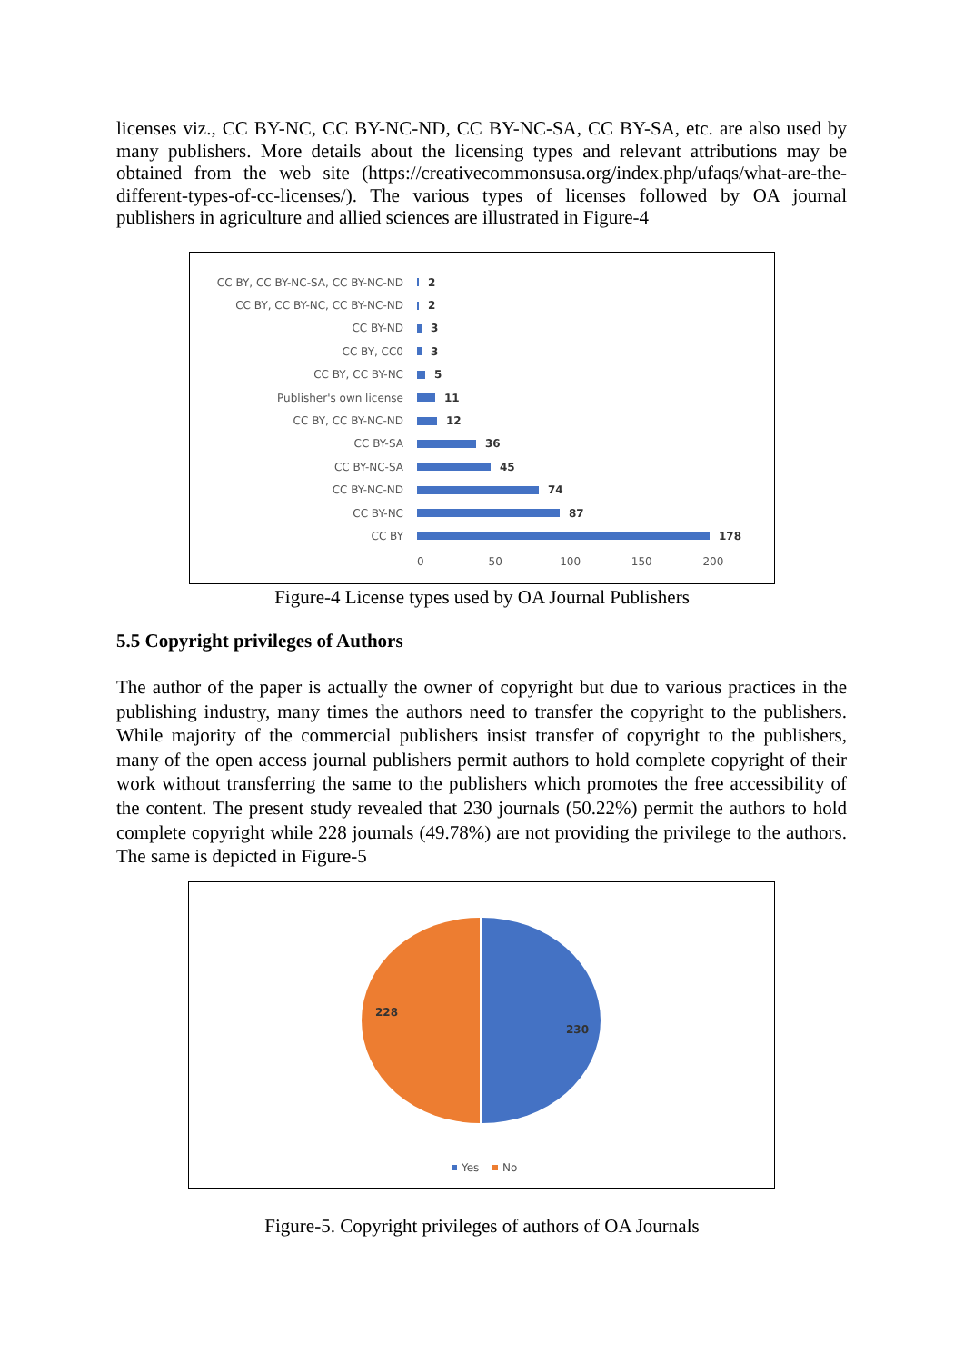licenses viz., CC BY-NC, CC BY-NC-ND, CC BY-NC-SA, CC BY-SA, etc. are also used by many publishers. More details about the licensing types and relevant attributions may be obtained from the web site (https://creativecommonsusa.org/index.php/ufaqs/what-are-the-different-types-of-cc-licenses/). The various types of licenses followed by OA journal publishers in agriculture and allied sciences are illustrated in Figure-4
CC BY, CC BY-NC-SA, CC BY-NC-ND 2
CC BY, CC BY-NC, CC BY-NC-ND 2
CC BY-ND 3
CC BY, CC0 3
CC BY, CC BY-NC 5
Publisher's own license 11
CC BY, CC BY-NC-ND 12
CC BY-SA 36
CC BY-NC-SA 45
CC BY-NC-ND 74
CC BY-NC 87
CC BY 178
0 50 100 150 200
Figure-4 License types used by OA Journal Publishers
5.5 Copyright privileges of Authors
The author of the paper is actually the owner of copyright but due to various practices in the publishing industry, many times the authors need to transfer the copyright to the publishers. While majority of the commercial publishers insist transfer of copyright to the publishers, many of the open access journal publishers permit authors to hold complete copyright of their work without transferring the same to the publishers which promotes the free accessibility of the content. The present study revealed that 230 journals (50.22%) permit the authors to hold complete copyright while 228 journals (49.78%) are not providing the privilege to the authors. The same is depicted in Figure-5
230
228
Yes
No
Figure-5. Copyright privileges of authors of OA Journals